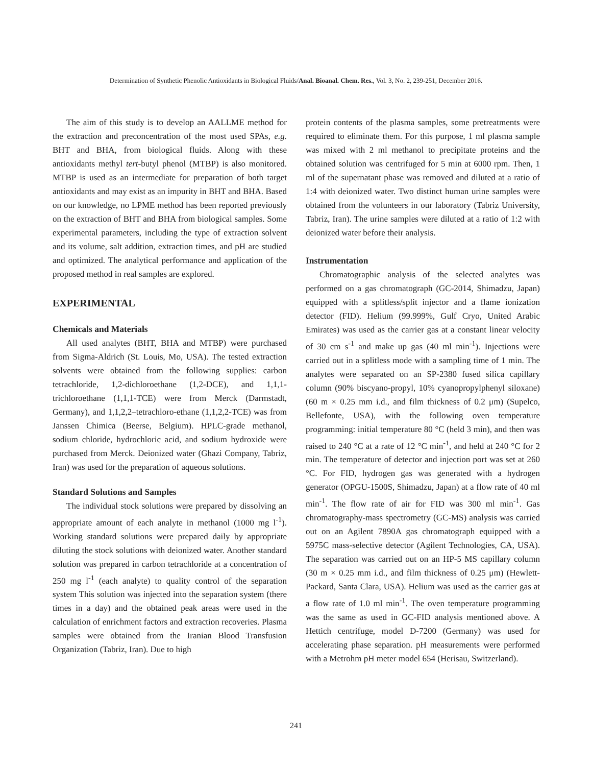Determination of Synthetic Phenolic Antioxidants in Biological Fluids/Anal. Bioanal. Chem. Res., Vol. 3, No. 2, 239-251, December 2016.
The aim of this study is to develop an AALLME method for the extraction and preconcentration of the most used SPAs, e.g. BHT and BHA, from biological fluids. Along with these antioxidants methyl tert-butyl phenol (MTBP) is also monitored. MTBP is used as an intermediate for preparation of both target antioxidants and may exist as an impurity in BHT and BHA. Based on our knowledge, no LPME method has been reported previously on the extraction of BHT and BHA from biological samples. Some experimental parameters, including the type of extraction solvent and its volume, salt addition, extraction times, and pH are studied and optimized. The analytical performance and application of the proposed method in real samples are explored.
EXPERIMENTAL
Chemicals and Materials
All used analytes (BHT, BHA and MTBP) were purchased from Sigma-Aldrich (St. Louis, Mo, USA). The tested extraction solvents were obtained from the following supplies: carbon tetrachloride, 1,2-dichloroethane (1,2-DCE), and 1,1,1-trichloroethane (1,1,1-TCE) were from Merck (Darmstadt, Germany), and 1,1,2,2–tetrachloro-ethane (1,1,2,2-TCE) was from Janssen Chimica (Beerse, Belgium). HPLC-grade methanol, sodium chloride, hydrochloric acid, and sodium hydroxide were purchased from Merck. Deionized water (Ghazi Company, Tabriz, Iran) was used for the preparation of aqueous solutions.
Standard Solutions and Samples
The individual stock solutions were prepared by dissolving an appropriate amount of each analyte in methanol (1000 mg l<sup>-1</sup>). Working standard solutions were prepared daily by appropriate diluting the stock solutions with deionized water. Another standard solution was prepared in carbon tetrachloride at a concentration of 250 mg l<sup>-1</sup> (each analyte) to quality control of the separation system This solution was injected into the separation system (there times in a day) and the obtained peak areas were used in the calculation of enrichment factors and extraction recoveries. Plasma samples were obtained from the Iranian Blood Transfusion Organization (Tabriz, Iran). Due to high
protein contents of the plasma samples, some pretreatments were required to eliminate them. For this purpose, 1 ml plasma sample was mixed with 2 ml methanol to precipitate proteins and the obtained solution was centrifuged for 5 min at 6000 rpm. Then, 1 ml of the supernatant phase was removed and diluted at a ratio of 1:4 with deionized water. Two distinct human urine samples were obtained from the volunteers in our laboratory (Tabriz University, Tabriz, Iran). The urine samples were diluted at a ratio of 1:2 with deionized water before their analysis.
Instrumentation
Chromatographic analysis of the selected analytes was performed on a gas chromatograph (GC-2014, Shimadzu, Japan) equipped with a splitless/split injector and a flame ionization detector (FID). Helium (99.999%, Gulf Cryo, United Arabic Emirates) was used as the carrier gas at a constant linear velocity of 30 cm s<sup>-1</sup> and make up gas (40 ml min<sup>-1</sup>). Injections were carried out in a splitless mode with a sampling time of 1 min. The analytes were separated on an SP-2380 fused silica capillary column (90% biscyano-propyl, 10% cyanopropylphenyl siloxane) (60 m × 0.25 mm i.d., and film thickness of 0.2 μm) (Supelco, Bellefonte, USA), with the following oven temperature programming: initial temperature 80 °C (held 3 min), and then was raised to 240 °C at a rate of 12 °C min<sup>-1</sup>, and held at 240 °C for 2 min. The temperature of detector and injection port was set at 260 °C. For FID, hydrogen gas was generated with a hydrogen generator (OPGU-1500S, Shimadzu, Japan) at a flow rate of 40 ml min<sup>-1</sup>. The flow rate of air for FID was 300 ml min<sup>-1</sup>. Gas chromatography-mass spectrometry (GC-MS) analysis was carried out on an Agilent 7890A gas chromatograph equipped with a 5975C mass-selective detector (Agilent Technologies, CA, USA). The separation was carried out on an HP-5 MS capillary column (30 m × 0.25 mm i.d., and film thickness of 0.25 μm) (Hewlett-Packard, Santa Clara, USA). Helium was used as the carrier gas at a flow rate of 1.0 ml min<sup>-1</sup>. The oven temperature programming was the same as used in GC-FID analysis mentioned above. A Hettich centrifuge, model D-7200 (Germany) was used for accelerating phase separation. pH measurements were performed with a Metrohm pH meter model 654 (Herisau, Switzerland).
241